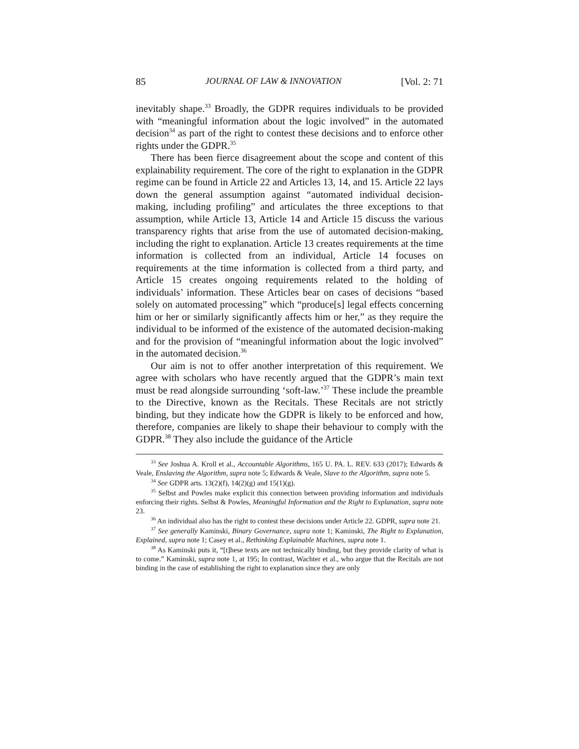85 JOURNAL OF LAW & INNOVATION [Vol. 2: 71
inevitably shape.<sup>33</sup> Broadly, the GDPR requires individuals to be provided with “meaningful information about the logic involved” in the automated decision<sup>34</sup> as part of the right to contest these decisions and to enforce other rights under the GDPR.<sup>35</sup>
There has been fierce disagreement about the scope and content of this explainability requirement. The core of the right to explanation in the GDPR regime can be found in Article 22 and Articles 13, 14, and 15. Article 22 lays down the general assumption against “automated individual decision-making, including profiling” and articulates the three exceptions to that assumption, while Article 13, Article 14 and Article 15 discuss the various transparency rights that arise from the use of automated decision-making, including the right to explanation. Article 13 creates requirements at the time information is collected from an individual, Article 14 focuses on requirements at the time information is collected from a third party, and Article 15 creates ongoing requirements related to the holding of individuals’ information. These Articles bear on cases of decisions “based solely on automated processing” which “produce[s] legal effects concerning him or her or similarly significantly affects him or her,” as they require the individual to be informed of the existence of the automated decision-making and for the provision of “meaningful information about the logic involved” in the automated decision.<sup>36</sup>
Our aim is not to offer another interpretation of this requirement. We agree with scholars who have recently argued that the GDPR’s main text must be read alongside surrounding ‘soft-law.’<sup>37</sup> These include the preamble to the Directive, known as the Recitals. These Recitals are not strictly binding, but they indicate how the GDPR is likely to be enforced and how, therefore, companies are likely to shape their behaviour to comply with the GDPR.<sup>38</sup> They also include the guidance of the Article
<sup>33</sup> See Joshua A. Kroll et al., Accountable Algorithms, 165 U. PA. L. REV. 633 (2017); Edwards & Veale, Enslaving the Algorithm, supra note 5; Edwards & Veale, Slave to the Algorithm, supra note 5.
<sup>34</sup> See GDPR arts. 13(2)(f), 14(2)(g) and 15(1)(g).
<sup>35</sup> Selbst and Powles make explicit this connection between providing information and individuals enforcing their rights. Selbst & Powles, Meaningful Information and the Right to Explanation, supra note 23.
<sup>36</sup> An individual also has the right to contest these decisions under Article 22. GDPR, supra note 21.
<sup>37</sup> See generally Kaminski, Binary Governance, supra note 1; Kaminski, The Right to Explanation, Explained, supra note 1; Casey et al., Rethinking Explainable Machines, supra note 1.
<sup>38</sup> As Kaminski puts it, “[t]hese texts are not technically binding, but they provide clarity of what is to come.” Kaminski, supra note 1, at 195; In contrast, Wachter et al., who argue that the Recitals are not binding in the case of establishing the right to explanation since they are only